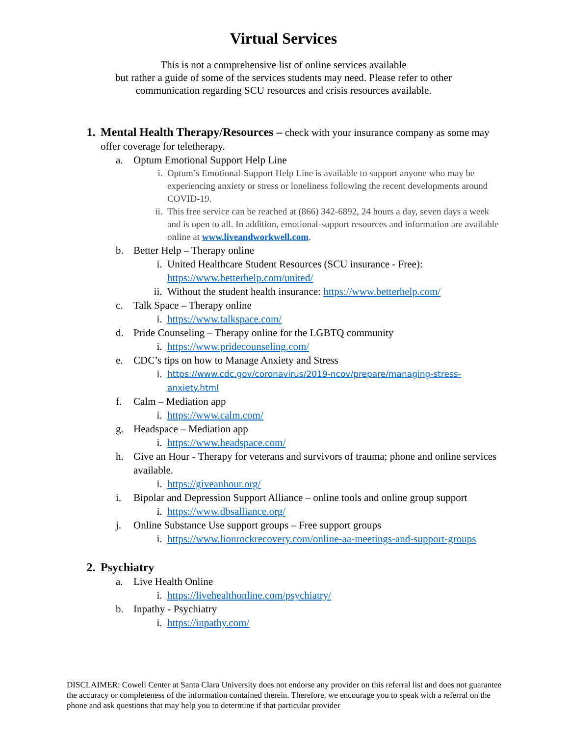Virtual Services
This is not a comprehensive list of online services available
but rather a guide of some of the services students may need. Please refer to other
communication regarding SCU resources and crisis resources available.
1. Mental Health Therapy/Resources – check with your insurance company as some may offer coverage for teletherapy.
a. Optum Emotional Support Help Line
i. Optum’s Emotional-Support Help Line is available to support anyone who may be experiencing anxiety or stress or loneliness following the recent developments around COVID-19.
ii. This free service can be reached at (866) 342-6892, 24 hours a day, seven days a week and is open to all. In addition, emotional-support resources and information are available online at www.liveandworkwell.com.
b. Better Help – Therapy online
i. United Healthcare Student Resources (SCU insurance - Free): https://www.betterhelp.com/united/
ii. Without the student health insurance: https://www.betterhelp.com/
c. Talk Space – Therapy online
i. https://www.talkspace.com/
d. Pride Counseling – Therapy online for the LGBTQ community
i. https://www.pridecounseling.com/
e. CDC’s tips on how to Manage Anxiety and Stress
i.
https://www.cdc.gov/coronavirus/2019-ncov/prepare/managing-stress-anxiety.html
f. Calm – Mediation app
i. https://www.calm.com/
g. Headspace – Mediation app
i. https://www.headspace.com/
h. Give an Hour - Therapy for veterans and survivors of trauma; phone and online services available.
i. https://giveanhour.org/
i. Bipolar and Depression Support Alliance – online tools and online group support
i. https://www.dbsalliance.org/
j. Online Substance Use support groups – Free support groups
i. https://www.lionrockrecovery.com/online-aa-meetings-and-support-groups
2. Psychiatry
a. Live Health Online
i. https://livehealthonline.com/psychiatry/
b. Inpathy - Psychiatry
i. https://inpathy.com/
DISCLAIMER: Cowell Center at Santa Clara University does not endorse any provider on this referral list and does not guarantee the accuracy or completeness of the information contained therein. Therefore, we encourage you to speak with a referral on the phone and ask questions that may help you to determine if that particular provider